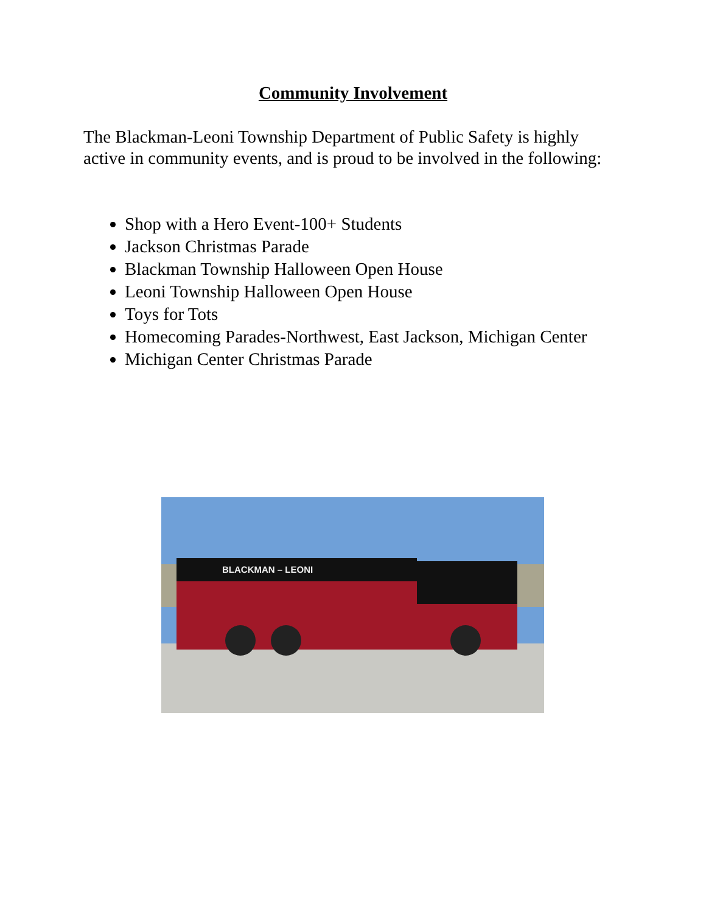Community Involvement
The Blackman-Leoni Township Department of Public Safety is highly active in community events, and is proud to be involved in the following:
Shop with a Hero Event-100+ Students
Jackson Christmas Parade
Blackman Township Halloween Open House
Leoni Township Halloween Open House
Toys for Tots
Homecoming Parades-Northwest, East Jackson, Michigan Center
Michigan Center Christmas Parade
BLACKMAN – LEONI